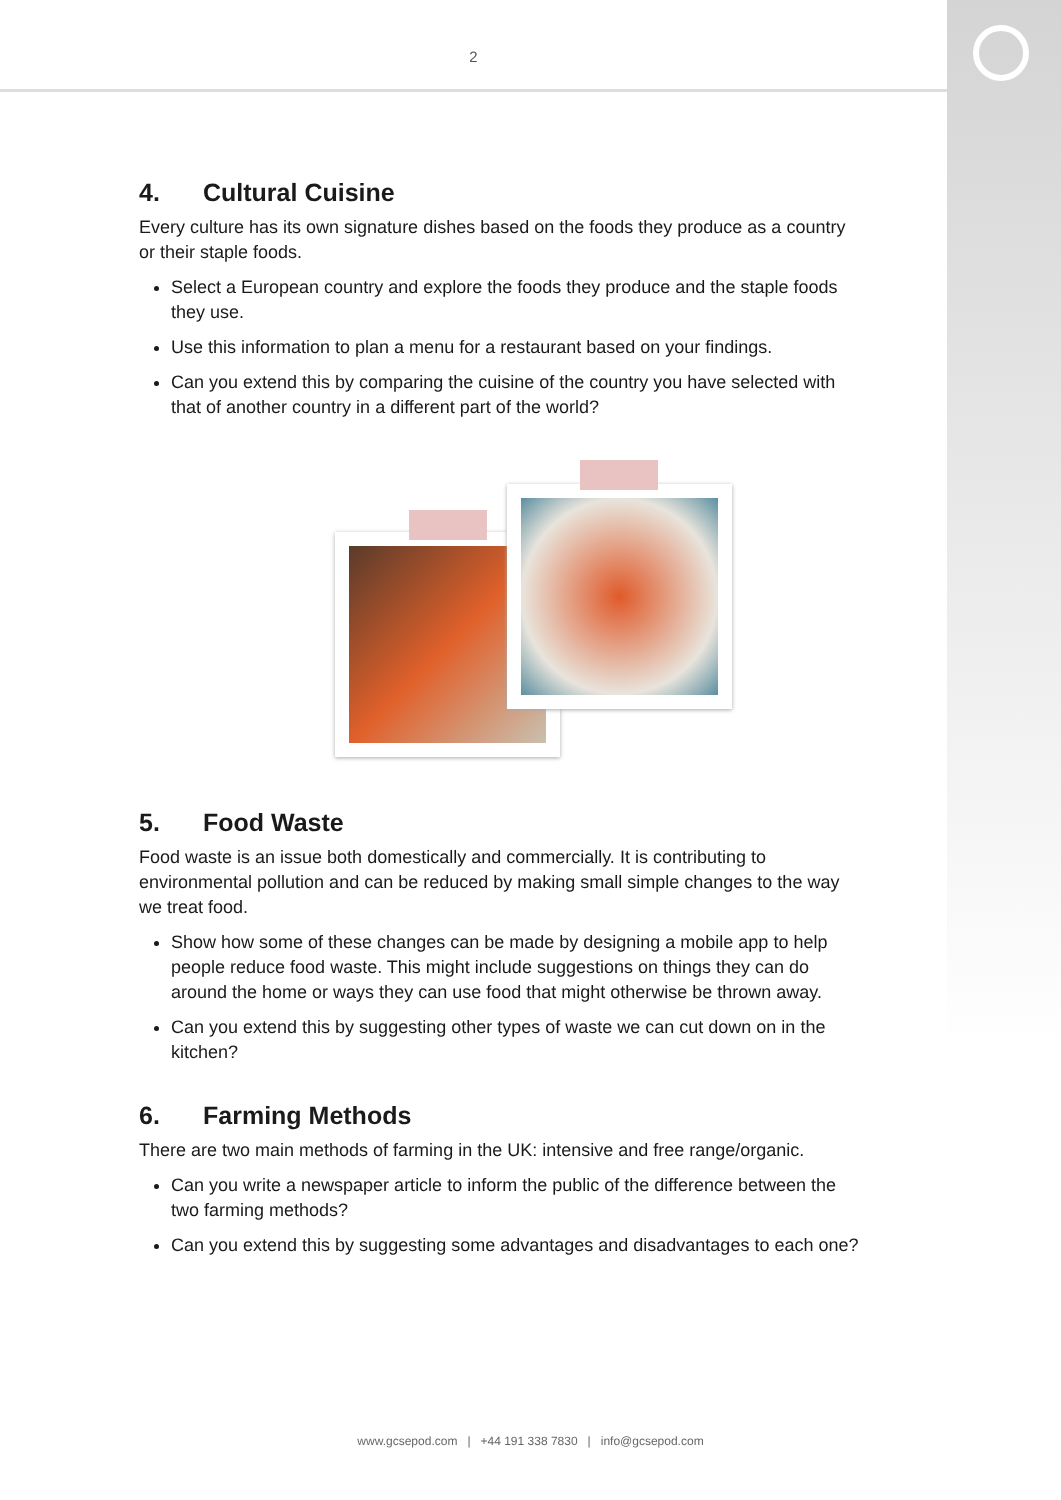2
4. Cultural Cuisine
Every culture has its own signature dishes based on the foods they produce as a country or their staple foods.
Select a European country and explore the foods they produce and the staple foods they use.
Use this information to plan a menu for a restaurant based on your findings.
Can you extend this by comparing the cuisine of the country you have selected with that of another country in a different part of the world?
5. Food Waste
Food waste is an issue both domestically and commercially. It is contributing to environmental pollution and can be reduced by making small simple changes to the way we treat food.
Show how some of these changes can be made by designing a mobile app to help people reduce food waste. This might include suggestions on things they can do around the home or ways they can use food that might otherwise be thrown away.
Can you extend this by suggesting other types of waste we can cut down on in the kitchen?
6. Farming Methods
There are two main methods of farming in the UK: intensive and free range/organic.
Can you write a newspaper article to inform the public of the difference between the two farming methods?
Can you extend this by suggesting some advantages and disadvantages to each one?
www.gcsepod.com | +44 191 338 7830 | info@gcsepod.com